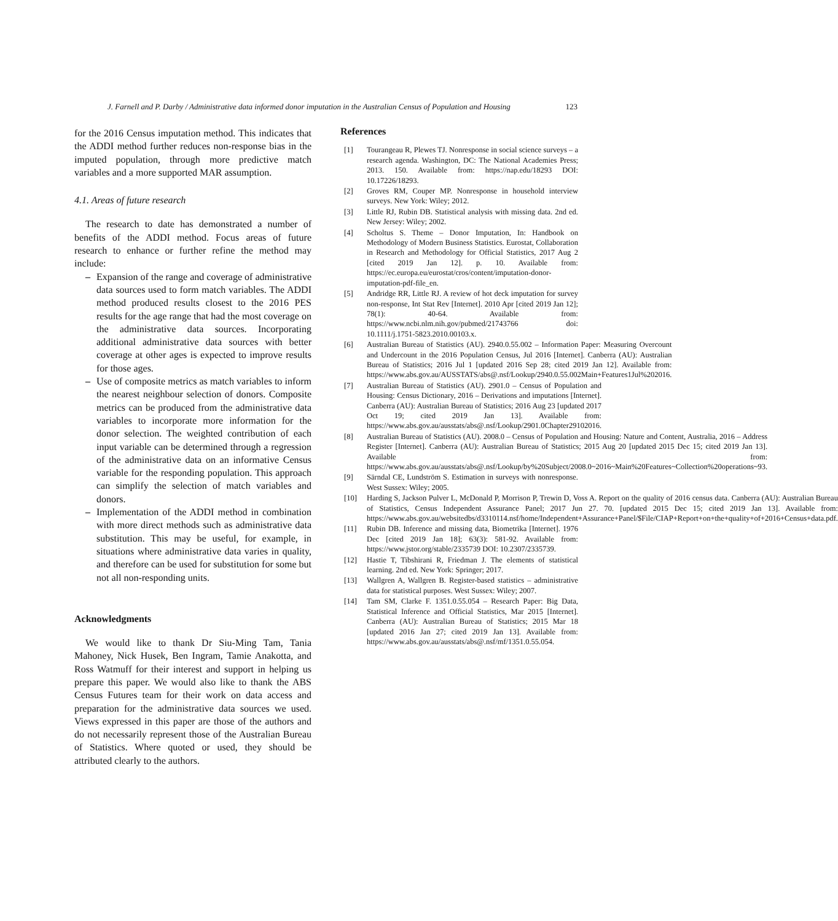J. Farnell and P. Darby / Administrative data informed donor imputation in the Australian Census of Population and Housing 123
for the 2016 Census imputation method. This indicates that the ADDI method further reduces non-response bias in the imputed population, through more predictive match variables and a more supported MAR assumption.
4.1. Areas of future research
The research to date has demonstrated a number of benefits of the ADDI method. Focus areas of future research to enhance or further refine the method may include:
– Expansion of the range and coverage of administrative data sources used to form match variables. The ADDI method produced results closest to the 2016 PES results for the age range that had the most coverage on the administrative data sources. Incorporating additional administrative data sources with better coverage at other ages is expected to improve results for those ages.
– Use of composite metrics as match variables to inform the nearest neighbour selection of donors. Composite metrics can be produced from the administrative data variables to incorporate more information for the donor selection. The weighted contribution of each input variable can be determined through a regression of the administrative data on an informative Census variable for the responding population. This approach can simplify the selection of match variables and donors.
– Implementation of the ADDI method in combination with more direct methods such as administrative data substitution. This may be useful, for example, in situations where administrative data varies in quality, and therefore can be used for substitution for some but not all non-responding units.
Acknowledgments
We would like to thank Dr Siu-Ming Tam, Tania Mahoney, Nick Husek, Ben Ingram, Tamie Anakotta, and Ross Watmuff for their interest and support in helping us prepare this paper. We would also like to thank the ABS Census Futures team for their work on data access and preparation for the administrative data sources we used. Views expressed in this paper are those of the authors and do not necessarily represent those of the Australian Bureau of Statistics. Where quoted or used, they should be attributed clearly to the authors.
References
[1] Tourangeau R, Plewes TJ. Nonresponse in social science surveys – a research agenda. Washington, DC: The National Academies Press; 2013. 150. Available from: https://nap.edu/18293 DOI: 10.17226/18293.
[2] Groves RM, Couper MP. Nonresponse in household interview surveys. New York: Wiley; 2012.
[3] Little RJ, Rubin DB. Statistical analysis with missing data. 2nd ed. New Jersey: Wiley; 2002.
[4] Scholtus S. Theme – Donor Imputation, In: Handbook on Methodology of Modern Business Statistics. Eurostat, Collaboration in Research and Methodology for Official Statistics, 2017 Aug 2 [cited 2019 Jan 12]. p. 10. Available from: https://ec.europa.eu/eurostat/cros/content/imputation-donor-imputation-pdf-file_en.
[5] Andridge RR, Little RJ. A review of hot deck imputation for survey non-response, Int Stat Rev [Internet]. 2010 Apr [cited 2019 Jan 12]; 78(1): 40-64. Available from: https://www.ncbi.nlm.nih.gov/pubmed/21743766 doi: 10.1111/j.1751-5823.2010.00103.x.
[6] Australian Bureau of Statistics (AU). 2940.0.55.002 – Information Paper: Measuring Overcount and Undercount in the 2016 Population Census, Jul 2016 [Internet]. Canberra (AU): Australian Bureau of Statistics; 2016 Jul 1 [updated 2016 Sep 28; cited 2019 Jan 12]. Available from: https://www.abs.gov.au/AUSSTATS/abs@.nsf/Lookup/2940.0.55.002Main+Features1Jul%202016.
[7] Australian Bureau of Statistics (AU). 2901.0 – Census of Population and Housing: Census Dictionary, 2016 – Derivations and imputations [Internet]. Canberra (AU): Australian Bureau of Statistics; 2016 Aug 23 [updated 2017 Oct 19; cited 2019 Jan 13]. Available from: https://www.abs.gov.au/ausstats/abs@.nsf/Lookup/2901.0Chapter29102016.
[8] Australian Bureau of Statistics (AU). 2008.0 – Census of Population and Housing: Nature and Content, Australia, 2016 – Address Register [Internet]. Canberra (AU): Australian Bureau of Statistics; 2015 Aug 20 [updated 2015 Dec 15; cited 2019 Jan 13]. Available from: https://www.abs.gov.au/ausstats/abs@.nsf/Lookup/by%20Subject/2008.0~2016~Main%20Features~Collection%20operations~93.
[9] Särndal CE, Lundström S. Estimation in surveys with nonresponse. West Sussex: Wiley; 2005.
[10] Harding S, Jackson Pulver L, McDonald P, Morrison P, Trewin D, Voss A. Report on the quality of 2016 census data. Canberra (AU): Australian Bureau of Statistics, Census Independent Assurance Panel; 2017 Jun 27. 70. [updated 2015 Dec 15; cited 2019 Jan 13]. Available from: https://www.abs.gov.au/websitedbs/d3310114.nsf/home/Independent+Assurance+Panel/$File/CIAP+Report+on+the+quality+of+2016+Census+data.pdf.
[11] Rubin DB. Inference and missing data, Biometrika [Internet]. 1976 Dec [cited 2019 Jan 18]; 63(3): 581-92. Available from: https://www.jstor.org/stable/2335739 DOI: 10.2307/2335739.
[12] Hastie T, Tibshirani R, Friedman J. The elements of statistical learning. 2nd ed. New York: Springer; 2017.
[13] Wallgren A, Wallgren B. Register-based statistics – administrative data for statistical purposes. West Sussex: Wiley; 2007.
[14] Tam SM, Clarke F. 1351.0.55.054 – Research Paper: Big Data, Statistical Inference and Official Statistics, Mar 2015 [Internet]. Canberra (AU): Australian Bureau of Statistics; 2015 Mar 18 [updated 2016 Jan 27; cited 2019 Jan 13]. Available from: https://www.abs.gov.au/ausstats/abs@.nsf/mf/1351.0.55.054.